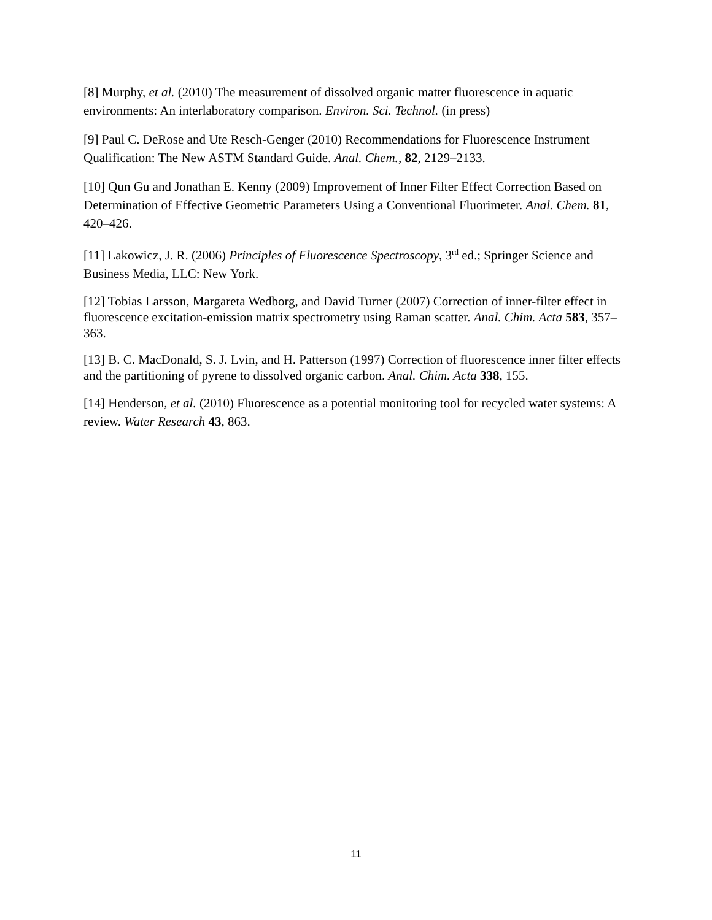[8] Murphy, et al. (2010) The measurement of dissolved organic matter fluorescence in aquatic environments: An interlaboratory comparison. Environ. Sci. Technol. (in press)
[9] Paul C. DeRose and Ute Resch-Genger (2010) Recommendations for Fluorescence Instrument Qualification: The New ASTM Standard Guide. Anal. Chem., 82, 2129–2133.
[10] Qun Gu and Jonathan E. Kenny (2009) Improvement of Inner Filter Effect Correction Based on Determination of Effective Geometric Parameters Using a Conventional Fluorimeter. Anal. Chem. 81, 420–426.
[11] Lakowicz, J. R. (2006) Principles of Fluorescence Spectroscopy, 3<sup>rd</sup> ed.; Springer Science and Business Media, LLC: New York.
[12] Tobias Larsson, Margareta Wedborg, and David Turner (2007) Correction of inner-filter effect in fluorescence excitation-emission matrix spectrometry using Raman scatter. Anal. Chim. Acta 583, 357–363.
[13] B. C. MacDonald, S. J. Lvin, and H. Patterson (1997) Correction of fluorescence inner filter effects and the partitioning of pyrene to dissolved organic carbon. Anal. Chim. Acta 338, 155.
[14] Henderson, et al. (2010) Fluorescence as a potential monitoring tool for recycled water systems: A review. Water Research 43, 863.
11